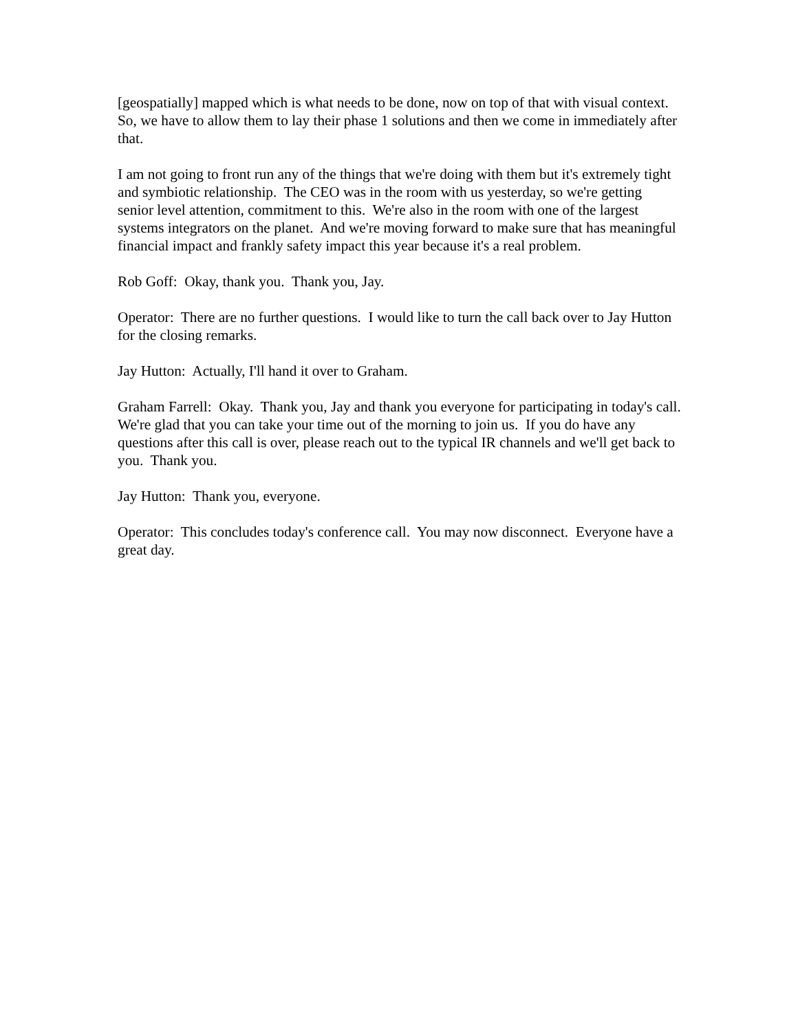[geospatially] mapped which is what needs to be done, now on top of that with visual context. So, we have to allow them to lay their phase 1 solutions and then we come in immediately after that.
I am not going to front run any of the things that we're doing with them but it's extremely tight and symbiotic relationship. The CEO was in the room with us yesterday, so we're getting senior level attention, commitment to this. We're also in the room with one of the largest systems integrators on the planet. And we're moving forward to make sure that has meaningful financial impact and frankly safety impact this year because it's a real problem.
Rob Goff: Okay, thank you. Thank you, Jay.
Operator: There are no further questions. I would like to turn the call back over to Jay Hutton for the closing remarks.
Jay Hutton: Actually, I'll hand it over to Graham.
Graham Farrell: Okay. Thank you, Jay and thank you everyone for participating in today's call. We're glad that you can take your time out of the morning to join us. If you do have any questions after this call is over, please reach out to the typical IR channels and we'll get back to you. Thank you.
Jay Hutton: Thank you, everyone.
Operator: This concludes today's conference call. You may now disconnect. Everyone have a great day.